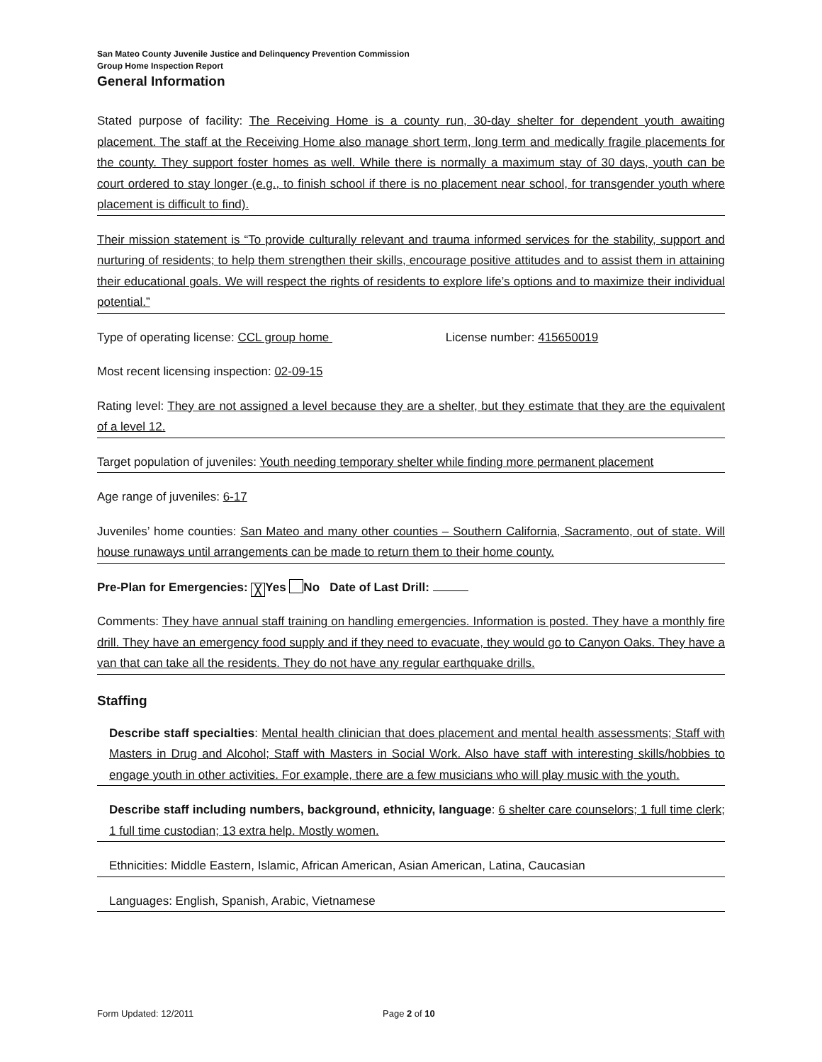San Mateo County Juvenile Justice and Delinquency Prevention Commission
Group Home Inspection Report
General Information
Stated purpose of facility: The Receiving Home is a county run, 30-day shelter for dependent youth awaiting placement. The staff at the Receiving Home also manage short term, long term and medically fragile placements for the county. They support foster homes as well. While there is normally a maximum stay of 30 days, youth can be court ordered to stay longer (e.g., to finish school if there is no placement near school, for transgender youth where placement is difficult to find).
Their mission statement is “To provide culturally relevant and trauma informed services for the stability, support and nurturing of residents; to help them strengthen their skills, encourage positive attitudes and to assist them in attaining their educational goals. We will respect the rights of residents to explore life’s options and to maximize their individual potential.”
Type of operating license: CCL group home License number: 415650019
Most recent licensing inspection: 02-09-15
Rating level: They are not assigned a level because they are a shelter, but they estimate that they are the equivalent of a level 12.
Target population of juveniles: Youth needing temporary shelter while finding more permanent placement
Age range of juveniles: 6-17
Juveniles’ home counties: San Mateo and many other counties – Southern California, Sacramento, out of state. Will house runaways until arrangements can be made to return them to their home county.
Pre-Plan for Emergencies: ╳ Yes No Date of Last Drill:
Comments: They have annual staff training on handling emergencies. Information is posted. They have a monthly fire drill. They have an emergency food supply and if they need to evacuate, they would go to Canyon Oaks. They have a van that can take all the residents. They do not have any regular earthquake drills.
Staffing
Describe staff specialties: Mental health clinician that does placement and mental health assessments; Staff with Masters in Drug and Alcohol; Staff with Masters in Social Work. Also have staff with interesting skills/hobbies to engage youth in other activities. For example, there are a few musicians who will play music with the youth.
Describe staff including numbers, background, ethnicity, language: 6 shelter care counselors; 1 full time clerk; 1 full time custodian; 13 extra help. Mostly women.
Ethnicities: Middle Eastern, Islamic, African American, Asian American, Latina, Caucasian
Languages: English, Spanish, Arabic, Vietnamese
Form Updated: 12/2011 Page 2 of 10